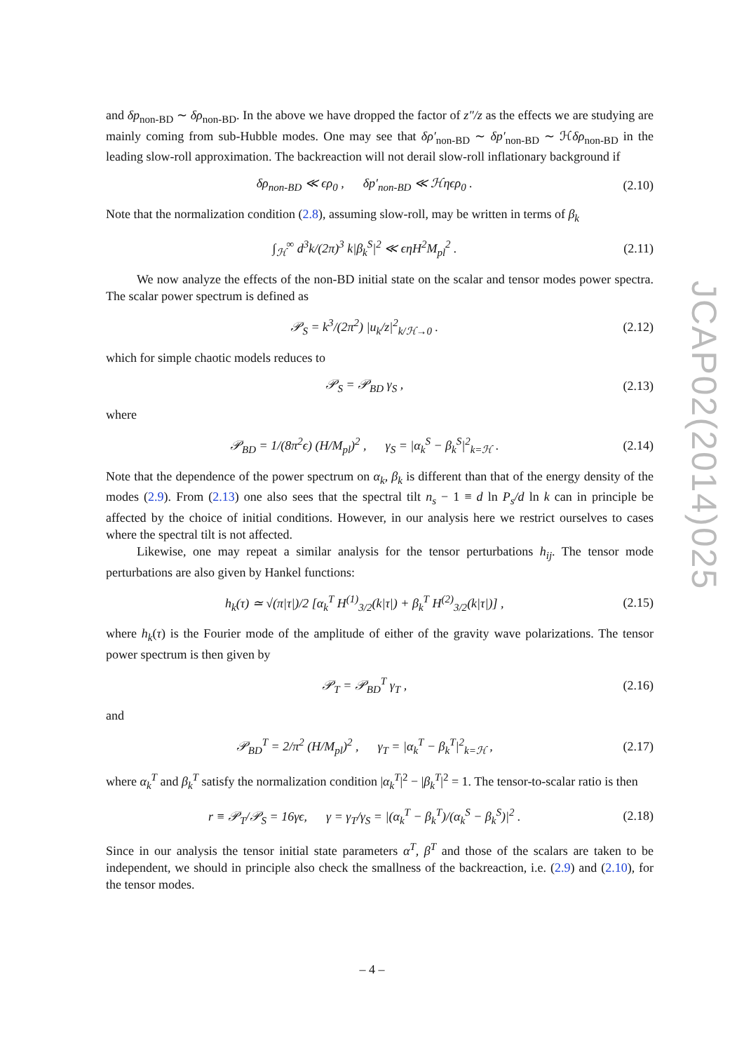JCAP02(2014)025
and δp<sub>non-BD</sub> ∼ δρ<sub>non-BD</sub>. In the above we have dropped the factor of z″/z as the effects we are studying are mainly coming from sub-Hubble modes. One may see that δρ′<sub>non-BD</sub> ∼ δp′<sub>non-BD</sub> ∼ ℋδρ<sub>non-BD</sub> in the leading slow-roll approximation. The backreaction will not derail slow-roll inflationary background if
δρ<sub>non-BD</sub> ≪ ϵρ<sub>0</sub> , δp′<sub>non-BD</sub> ≪ ℋηϵρ<sub>0</sub> . (2.10)
Note that the normalization condition (2.8), assuming slow-roll, may be written in terms of β<sub>k</sub>
∫<sub>ℋ</sub><sup>∞</sup> d<sup>3</sup>k/(2π)<sup>3</sup> k|β<sub>k</sub><sup>S</sup>|<sup>2</sup> ≪ ϵηH<sup>2</sup>M<sub>pl</sub><sup>2</sup> . (2.11)
We now analyze the effects of the non-BD initial state on the scalar and tensor modes power spectra. The scalar power spectrum is defined as
𝒫<sub>S</sub> = k<sup>3</sup>/(2π<sup>2</sup>) |u<sub>k</sub>/z|<sup>2</sup><sub>k/ℋ→0</sub> . (2.12)
which for simple chaotic models reduces to
𝒫<sub>S</sub> = 𝒫<sub>BD</sub> γ<sub>S</sub> , (2.13)
where
𝒫<sub>BD</sub> = 1/(8π<sup>2</sup>ϵ) (H/M<sub>pl</sub>)<sup>2</sup> , γ<sub>S</sub> = |α<sub>k</sub><sup>S</sup> − β<sub>k</sub><sup>S</sup>|<sup>2</sup><sub>k=ℋ</sub> . (2.14)
Note that the dependence of the power spectrum on α<sub>k</sub>, β<sub>k</sub> is different than that of the energy density of the modes (2.9). From (2.13) one also sees that the spectral tilt n<sub>s</sub> − 1 ≡ d ln P<sub>s</sub>/d ln k can in principle be affected by the choice of initial conditions. However, in our analysis here we restrict ourselves to cases where the spectral tilt is not affected.
Likewise, one may repeat a similar analysis for the tensor perturbations h<sub>ij</sub>. The tensor mode perturbations are also given by Hankel functions:
h<sub>k</sub>(τ) ≃ √(π|τ|)/2 [α<sub>k</sub><sup>T</sup> H<sup>(1)</sup><sub>3/2</sub>(k|τ|) + β<sub>k</sub><sup>T</sup> H<sup>(2)</sup><sub>3/2</sub>(k|τ|)] , (2.15)
where h<sub>k</sub>(τ) is the Fourier mode of the amplitude of either of the gravity wave polarizations. The tensor power spectrum is then given by
𝒫<sub>T</sub> = 𝒫<sub>BD</sub><sup>T</sup> γ<sub>T</sub> , (2.16)
and
𝒫<sub>BD</sub><sup>T</sup> = 2/π<sup>2</sup> (H/M<sub>pl</sub>)<sup>2</sup> , γ<sub>T</sub> = |α<sub>k</sub><sup>T</sup> − β<sub>k</sub><sup>T</sup>|<sup>2</sup><sub>k=ℋ</sub> , (2.17)
where α<sub>k</sub><sup>T</sup> and β<sub>k</sub><sup>T</sup> satisfy the normalization condition |α<sub>k</sub><sup>T</sup>|<sup>2</sup> − |β<sub>k</sub><sup>T</sup>|<sup>2</sup> = 1. The tensor-to-scalar ratio is then
r ≡ 𝒫<sub>T</sub>/𝒫<sub>S</sub> = 16γϵ, γ = γ<sub>T</sub>/γ<sub>S</sub> = |(α<sub>k</sub><sup>T</sup> − β<sub>k</sub><sup>T</sup>)/(α<sub>k</sub><sup>S</sup> − β<sub>k</sub><sup>S</sup>)|<sup>2</sup> . (2.18)
Since in our analysis the tensor initial state parameters α<sup>T</sup>, β<sup>T</sup> and those of the scalars are taken to be independent, we should in principle also check the smallness of the backreaction, i.e. (2.9) and (2.10), for the tensor modes.
– 4 –